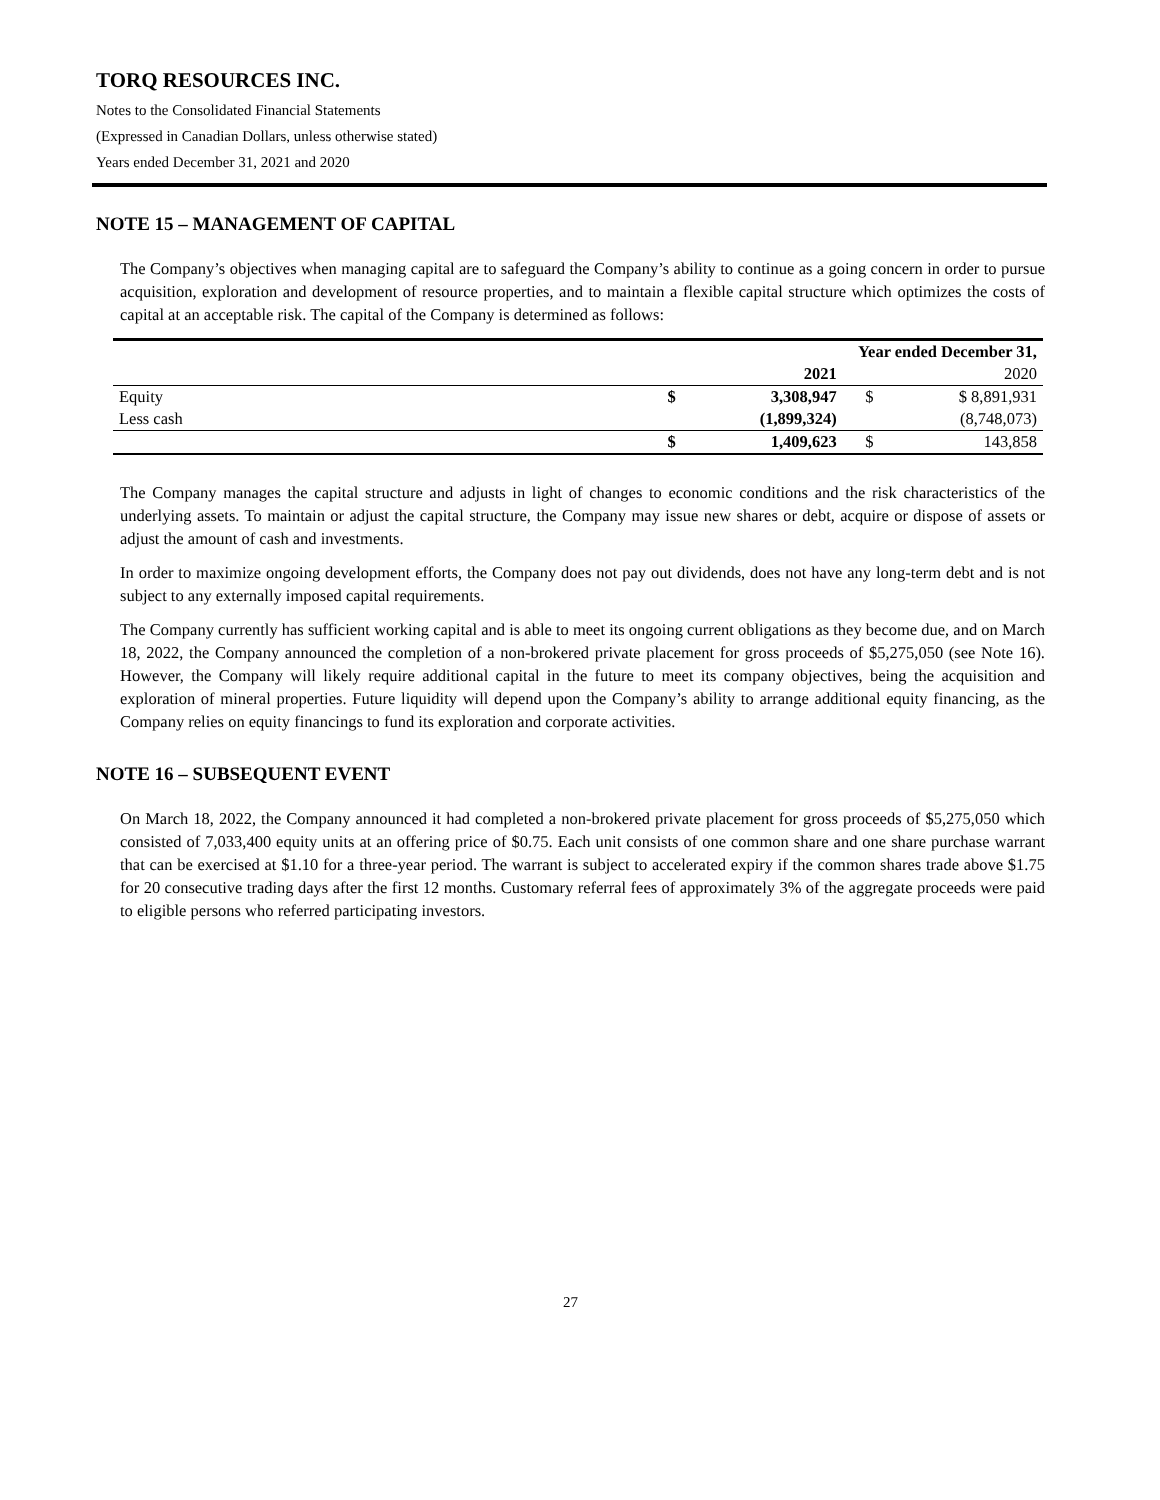TORQ RESOURCES INC.
Notes to the Consolidated Financial Statements
(Expressed in Canadian Dollars, unless otherwise stated)
Years ended December 31, 2021 and 2020
NOTE 15 – MANAGEMENT OF CAPITAL
The Company’s objectives when managing capital are to safeguard the Company’s ability to continue as a going concern in order to pursue acquisition, exploration and development of resource properties, and to maintain a flexible capital structure which optimizes the costs of capital at an acceptable risk. The capital of the Company is determined as follows:
| | Year ended December 31, | | | |
| | | 2021 | | 2020 |
| Equity | $ | 3,308,947 | $ | $ 8,891,931 |
| Less cash | | (1,899,324) | | (8,748,073) |
| | $ | 1,409,623 | $ | 143,858 |
The Company manages the capital structure and adjusts in light of changes to economic conditions and the risk characteristics of the underlying assets. To maintain or adjust the capital structure, the Company may issue new shares or debt, acquire or dispose of assets or adjust the amount of cash and investments.
In order to maximize ongoing development efforts, the Company does not pay out dividends, does not have any long-term debt and is not subject to any externally imposed capital requirements.
The Company currently has sufficient working capital and is able to meet its ongoing current obligations as they become due, and on March 18, 2022, the Company announced the completion of a non-brokered private placement for gross proceeds of $5,275,050 (see Note 16). However, the Company will likely require additional capital in the future to meet its company objectives, being the acquisition and exploration of mineral properties. Future liquidity will depend upon the Company’s ability to arrange additional equity financing, as the Company relies on equity financings to fund its exploration and corporate activities.
NOTE 16 – SUBSEQUENT EVENT
On March 18, 2022, the Company announced it had completed a non-brokered private placement for gross proceeds of $5,275,050 which consisted of 7,033,400 equity units at an offering price of $0.75. Each unit consists of one common share and one share purchase warrant that can be exercised at $1.10 for a three-year period. The warrant is subject to accelerated expiry if the common shares trade above $1.75 for 20 consecutive trading days after the first 12 months. Customary referral fees of approximately 3% of the aggregate proceeds were paid to eligible persons who referred participating investors.
27